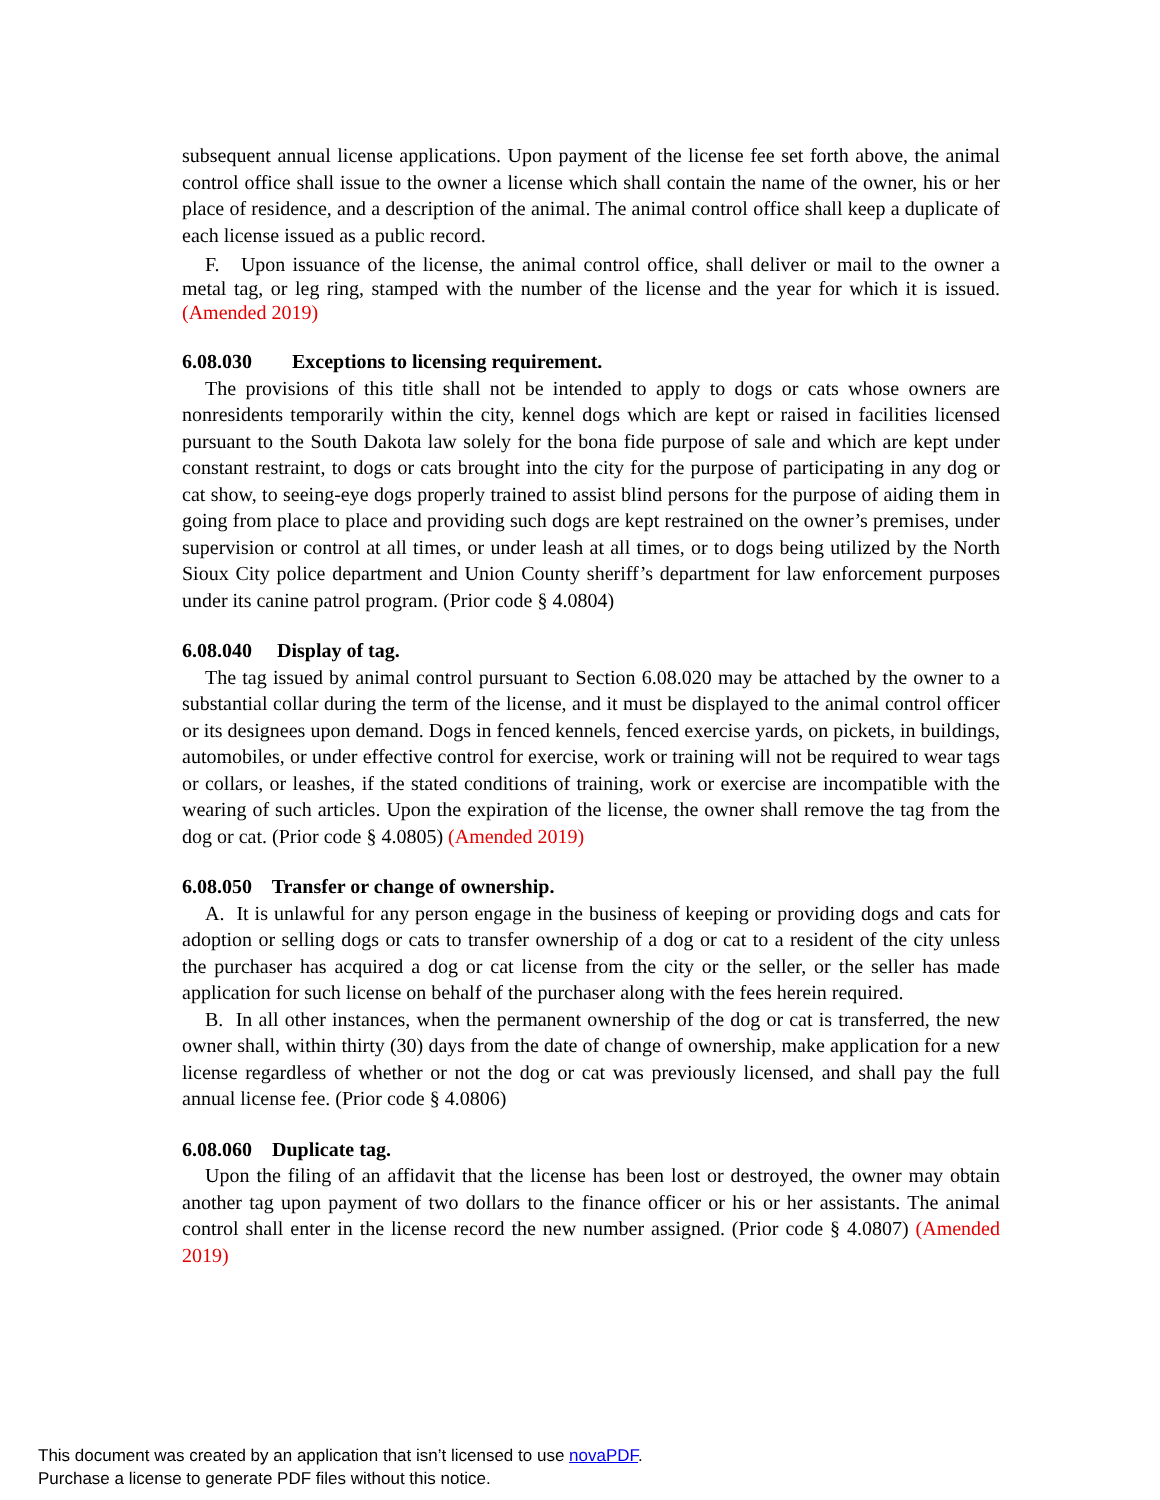subsequent annual license applications. Upon payment of the license fee set forth above, the animal control office shall issue to the owner a license which shall contain the name of the owner, his or her place of residence, and a description of the animal. The animal control office shall keep a duplicate of each license issued as a public record.
F. Upon issuance of the license, the animal control office, shall deliver or mail to the owner a metal tag, or leg ring, stamped with the number of the license and the year for which it is issued. (Amended 2019)
6.08.030 Exceptions to licensing requirement.
The provisions of this title shall not be intended to apply to dogs or cats whose owners are nonresidents temporarily within the city, kennel dogs which are kept or raised in facilities licensed pursuant to the South Dakota law solely for the bona fide purpose of sale and which are kept under constant restraint, to dogs or cats brought into the city for the purpose of participating in any dog or cat show, to seeing-eye dogs properly trained to assist blind persons for the purpose of aiding them in going from place to place and providing such dogs are kept restrained on the owner’s premises, under supervision or control at all times, or under leash at all times, or to dogs being utilized by the North Sioux City police department and Union County sheriff’s department for law enforcement purposes under its canine patrol program. (Prior code § 4.0804)
6.08.040 Display of tag.
The tag issued by animal control pursuant to Section 6.08.020 may be attached by the owner to a substantial collar during the term of the license, and it must be displayed to the animal control officer or its designees upon demand. Dogs in fenced kennels, fenced exercise yards, on pickets, in buildings, automobiles, or under effective control for exercise, work or training will not be required to wear tags or collars, or leashes, if the stated conditions of training, work or exercise are incompatible with the wearing of such articles. Upon the expiration of the license, the owner shall remove the tag from the dog or cat. (Prior code § 4.0805) (Amended 2019)
6.08.050 Transfer or change of ownership.
A. It is unlawful for any person engage in the business of keeping or providing dogs and cats for adoption or selling dogs or cats to transfer ownership of a dog or cat to a resident of the city unless the purchaser has acquired a dog or cat license from the city or the seller, or the seller has made application for such license on behalf of the purchaser along with the fees herein required.
B. In all other instances, when the permanent ownership of the dog or cat is transferred, the new owner shall, within thirty (30) days from the date of change of ownership, make application for a new license regardless of whether or not the dog or cat was previously licensed, and shall pay the full annual license fee. (Prior code § 4.0806)
6.08.060 Duplicate tag.
Upon the filing of an affidavit that the license has been lost or destroyed, the owner may obtain another tag upon payment of two dollars to the finance officer or his or her assistants. The animal control shall enter in the license record the new number assigned. (Prior code § 4.0807) (Amended 2019)
This document was created by an application that isn’t licensed to use novaPDF.
Purchase a license to generate PDF files without this notice.